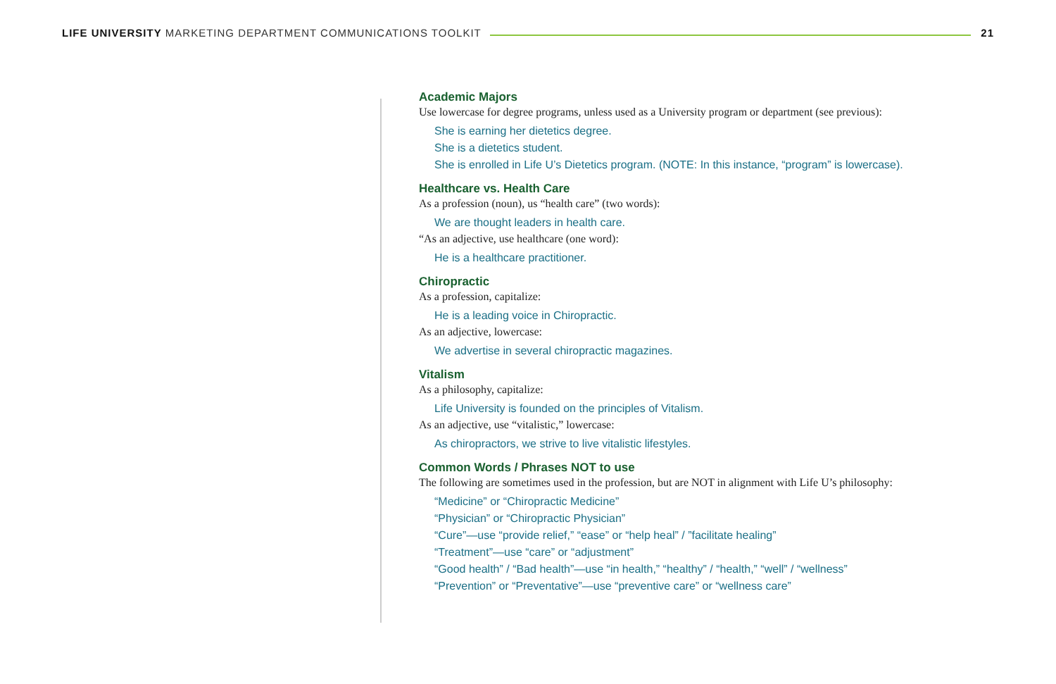LIFE UNIVERSITY MARKETING DEPARTMENT COMMUNICATIONS TOOLKIT
21
Academic Majors
Use lowercase for degree programs, unless used as a University program or department (see previous):
She is earning her dietetics degree.
She is a dietetics student.
She is enrolled in Life U’s Dietetics program. (NOTE: In this instance, “program” is lowercase).
Healthcare vs. Health Care
As a profession (noun), us “health care” (two words):
We are thought leaders in health care.
“As an adjective, use healthcare (one word):
He is a healthcare practitioner.
Chiropractic
As a profession, capitalize:
He is a leading voice in Chiropractic.
As an adjective, lowercase:
We advertise in several chiropractic magazines.
Vitalism
As a philosophy, capitalize:
Life University is founded on the principles of Vitalism.
As an adjective, use “vitalistic,” lowercase:
As chiropractors, we strive to live vitalistic lifestyles.
Common Words / Phrases NOT to use
The following are sometimes used in the profession, but are NOT in alignment with Life U’s philosophy:
“Medicine” or “Chiropractic Medicine”
“Physician” or “Chiropractic Physician”
“Cure”—use “provide relief,” “ease” or “help heal” / ”facilitate healing”
“Treatment”—use “care” or “adjustment”
“Good health” / “Bad health”—use “in health,” “healthy” / “health,” “well” / “wellness”
“Prevention” or “Preventative”—use “preventive care” or “wellness care”